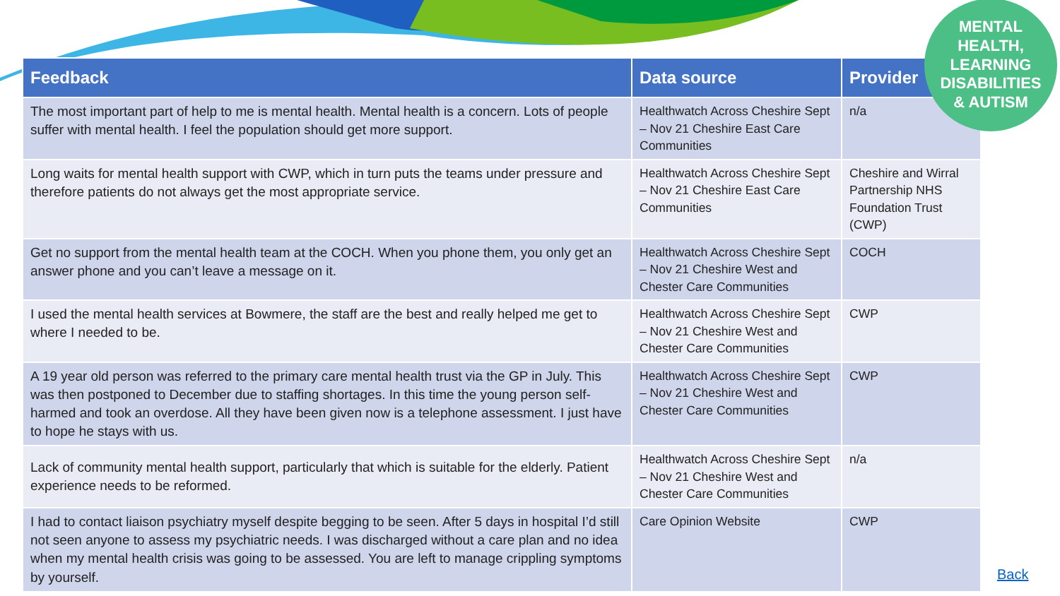| Feedback | Data source | Provider |
| --- | --- | --- |
| The most important part of help to me is mental health. Mental health is a concern. Lots of people suffer with mental health. I feel the population should get more support. | Healthwatch Across Cheshire Sept – Nov 21 Cheshire East Care Communities | n/a |
| Long waits for mental health support with CWP, which in turn puts the teams under pressure and therefore patients do not always get the most appropriate service. | Healthwatch Across Cheshire Sept – Nov 21 Cheshire East Care Communities | Cheshire and Wirral Partnership NHS Foundation Trust (CWP) |
| Get no support from the mental health team at the COCH. When you phone them, you only get an answer phone and you can’t leave a message on it. | Healthwatch Across Cheshire Sept – Nov 21 Cheshire West and Chester Care Communities | COCH |
| I used the mental health services at Bowmere, the staff are the best and really helped me get to where I needed to be. | Healthwatch Across Cheshire Sept – Nov 21 Cheshire West and Chester Care Communities | CWP |
| A 19 year old person was referred to the primary care mental health trust via the GP in July. This was then postponed to December due to staffing shortages. In this time the young person self-harmed and took an overdose. All they have been given now is a telephone assessment. I just have to hope he stays with us. | Healthwatch Across Cheshire Sept – Nov 21 Cheshire West and Chester Care Communities | CWP |
| Lack of community mental health support, particularly that which is suitable for the elderly. Patient experience needs to be reformed. | Healthwatch Across Cheshire Sept – Nov 21 Cheshire West and Chester Care Communities | n/a |
| I had to contact liaison psychiatry myself despite begging to be seen. After 5 days in hospital I’d still not seen anyone to assess my psychiatric needs. I was discharged without a care plan and no idea when my mental health crisis was going to be assessed. You are left to manage crippling symptoms by yourself. | Care Opinion Website | CWP |
MENTAL
HEALTH,
LEARNING
DISABILITIES
& AUTISM
Back